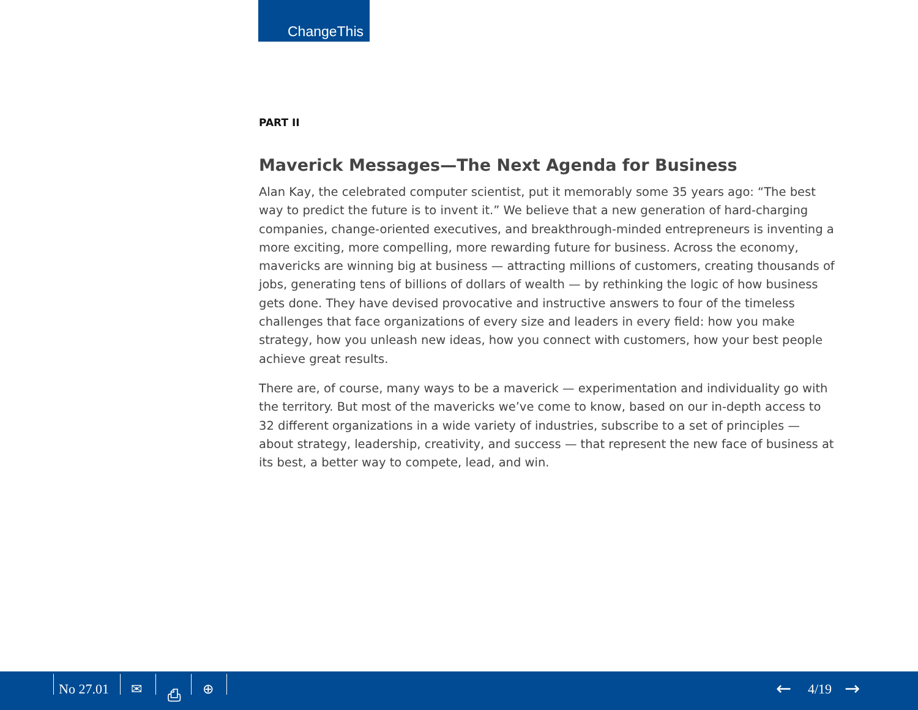ChangeThis
PART II
Maverick Messages—The Next Agenda for Business
Alan Kay, the celebrated computer scientist, put it memorably some 35 years ago: “The best way to predict the future is to invent it.” We believe that a new generation of hard-charging companies, change-oriented executives, and breakthrough-minded entrepreneurs is inventing a more exciting, more compelling, more rewarding future for business. Across the economy, mavericks are winning big at business — attracting millions of customers, creating thousands of jobs, generating tens of billions of dollars of wealth — by rethinking the logic of how business gets done. They have devised provocative and instructive answers to four of the timeless challenges that face organizations of every size and leaders in every field: how you make strategy, how you unleash new ideas, how you connect with customers, how your best people achieve great results.
There are, of course, many ways to be a maverick — experimentation and individuality go with the territory. But most of the mavericks we’ve come to know, based on our in-depth access to 32 different organizations in a wide variety of industries, subscribe to a set of principles — about strategy, leadership, creativity, and success — that represent the new face of business at its best, a better way to compete, lead, and win.
No 27.01 ✉ ⎙ ⊕ ← 4/19 →